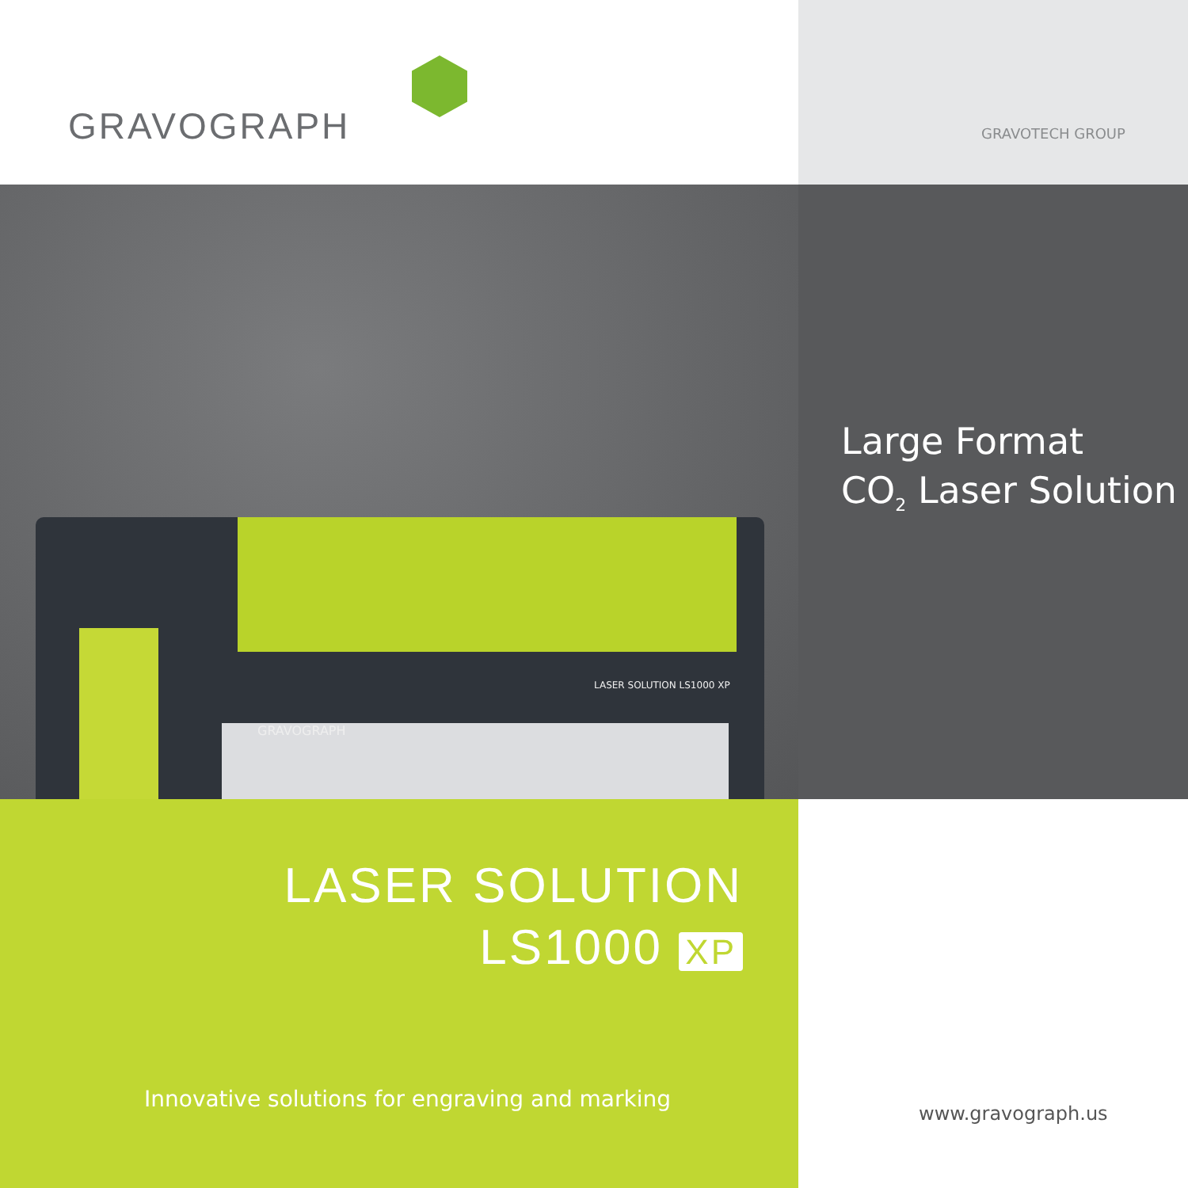GRAVOGRAPH
GRAVOTECH GROUP
GRAVOGRAPH
LASER SOLUTION LS1000 XP
Large Format
CO<sub>2</sub> Laser Solution
LASER SOLUTION
LS1000 XP
Innovative solutions for engraving and marking
www.gravograph.us